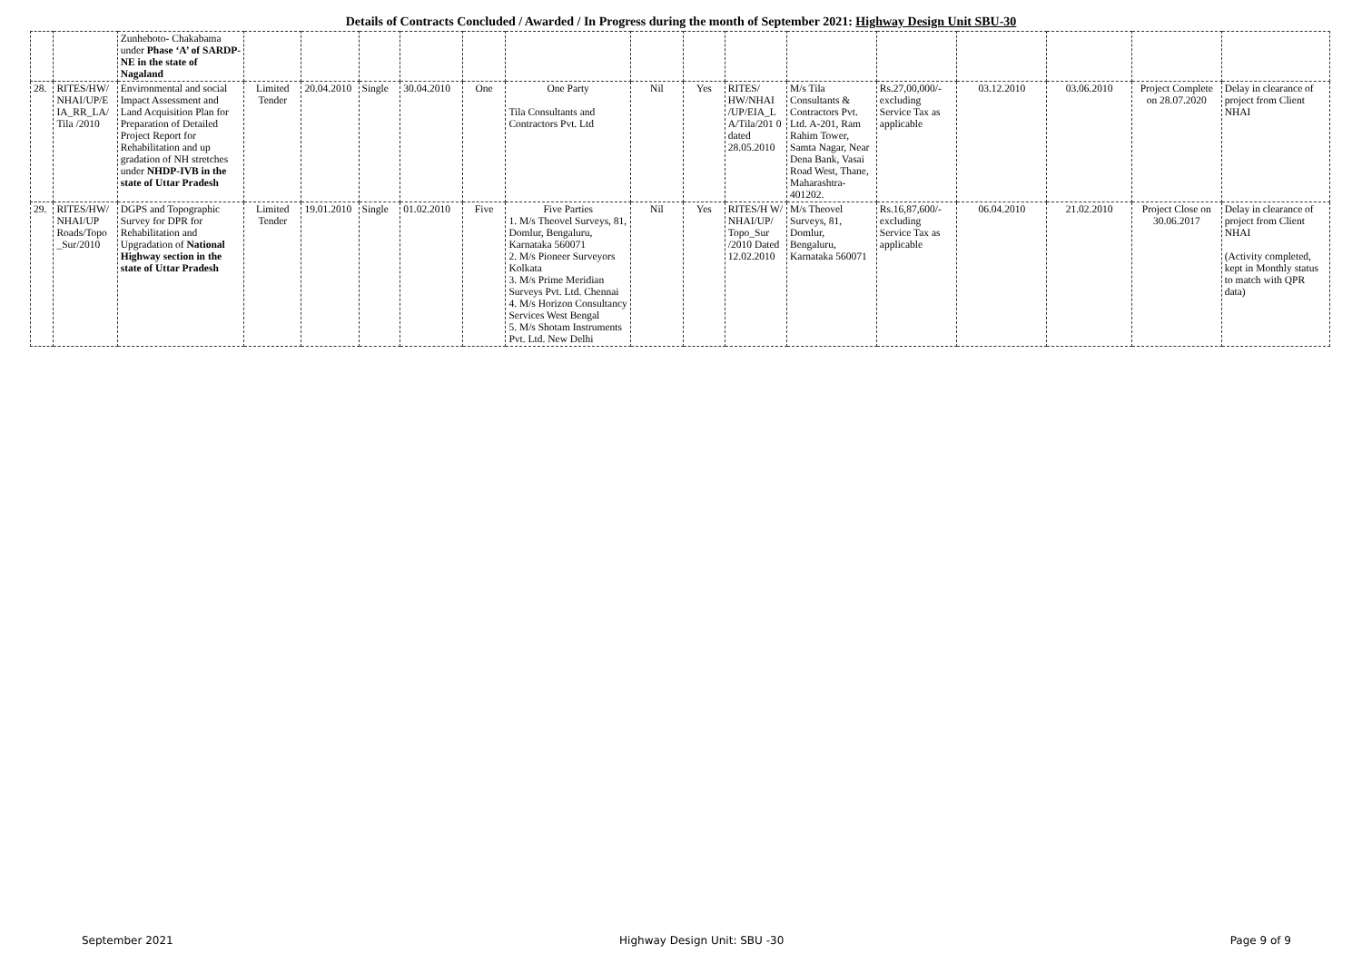Details of Contracts Concluded / Awarded / In Progress during the month of September 2021: Highway Design Unit SBU-30
| | | Zunheboto- Chakabama under Phase ‘A’ of SARDP-NE in the state of Nagaland | | | | | | | | | | | | | | | |
| 28. | RITES/HW/ NHAI/UP/E IA_RR_LA/ Tila /2010 | Environmental and social Impact Assessment and Land Acquisition Plan for Preparation of Detailed Project Report for Rehabilitation and up gradation of NH stretches under NHDP-IVB in the state of Uttar Pradesh | Limited Tender | 20.04.2010 | Single | 30.04.2010 | One | One Party Tila Consultants and Contractors Pvt. Ltd | Nil | Yes | RITES/ HW/NHAI /UP/EIA_L A/Tila/201 0 dated 28.05.2010 | M/s Tila Consultants & Contractors Pvt. Ltd. A-201, Ram Rahim Tower, Samta Nagar, Near Dena Bank, Vasai Road West, Thane, Maharashtra- 401202. | Rs.27,00,000/- excluding Service Tax as applicable | 03.12.2010 | 03.06.2010 | Project Complete on 28.07.2020 | Delay in clearance of project from Client NHAI |
| 29. | RITES/HW/ NHAI/UP Roads/Topo _Sur/2010 | DGPS and Topographic Survey for DPR for Rehabilitation and Upgradation of National Highway section in the state of Uttar Pradesh | Limited Tender | 19.01.2010 | Single | 01.02.2010 | Five | Five Parties 1. M/s Theovel Surveys, 81, Domlur, Bengaluru, Karnataka 560071 2. M/s Pioneer Surveyors Kolkata 3. M/s Prime Meridian Surveys Pvt. Ltd. Chennai 4. M/s Horizon Consultancy Services West Bengal 5. M/s Shotam Instruments Pvt. Ltd. New Delhi | Nil | Yes | RITES/H W/ NHAI/UP/ Topo_Sur /2010 Dated 12.02.2010 | M/s Theovel Surveys, 81, Domlur, Bengaluru, Karnataka 560071 | Rs.16,87,600/- excluding Service Tax as applicable | 06.04.2010 | 21.02.2010 | Project Close on 30.06.2017 | Delay in clearance of project from Client NHAI (Activity completed, kept in Monthly status to match with QPR data) |
September 2021 Highway Design Unit: SBU -30 Page 9 of 9